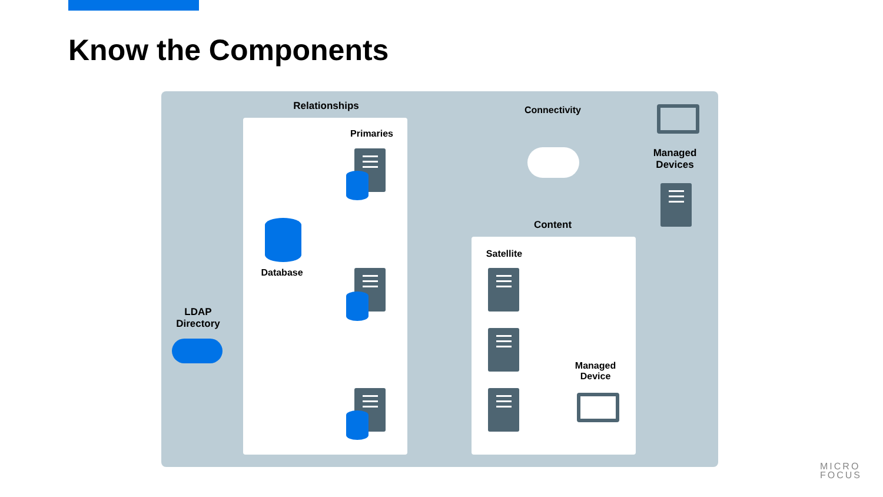Know the Components
Relationships
Primaries
Database
LDAP
Directory
Connectivity
Managed
Devices
Content
Satellite
Managed
Device
MICRO
FOCUS